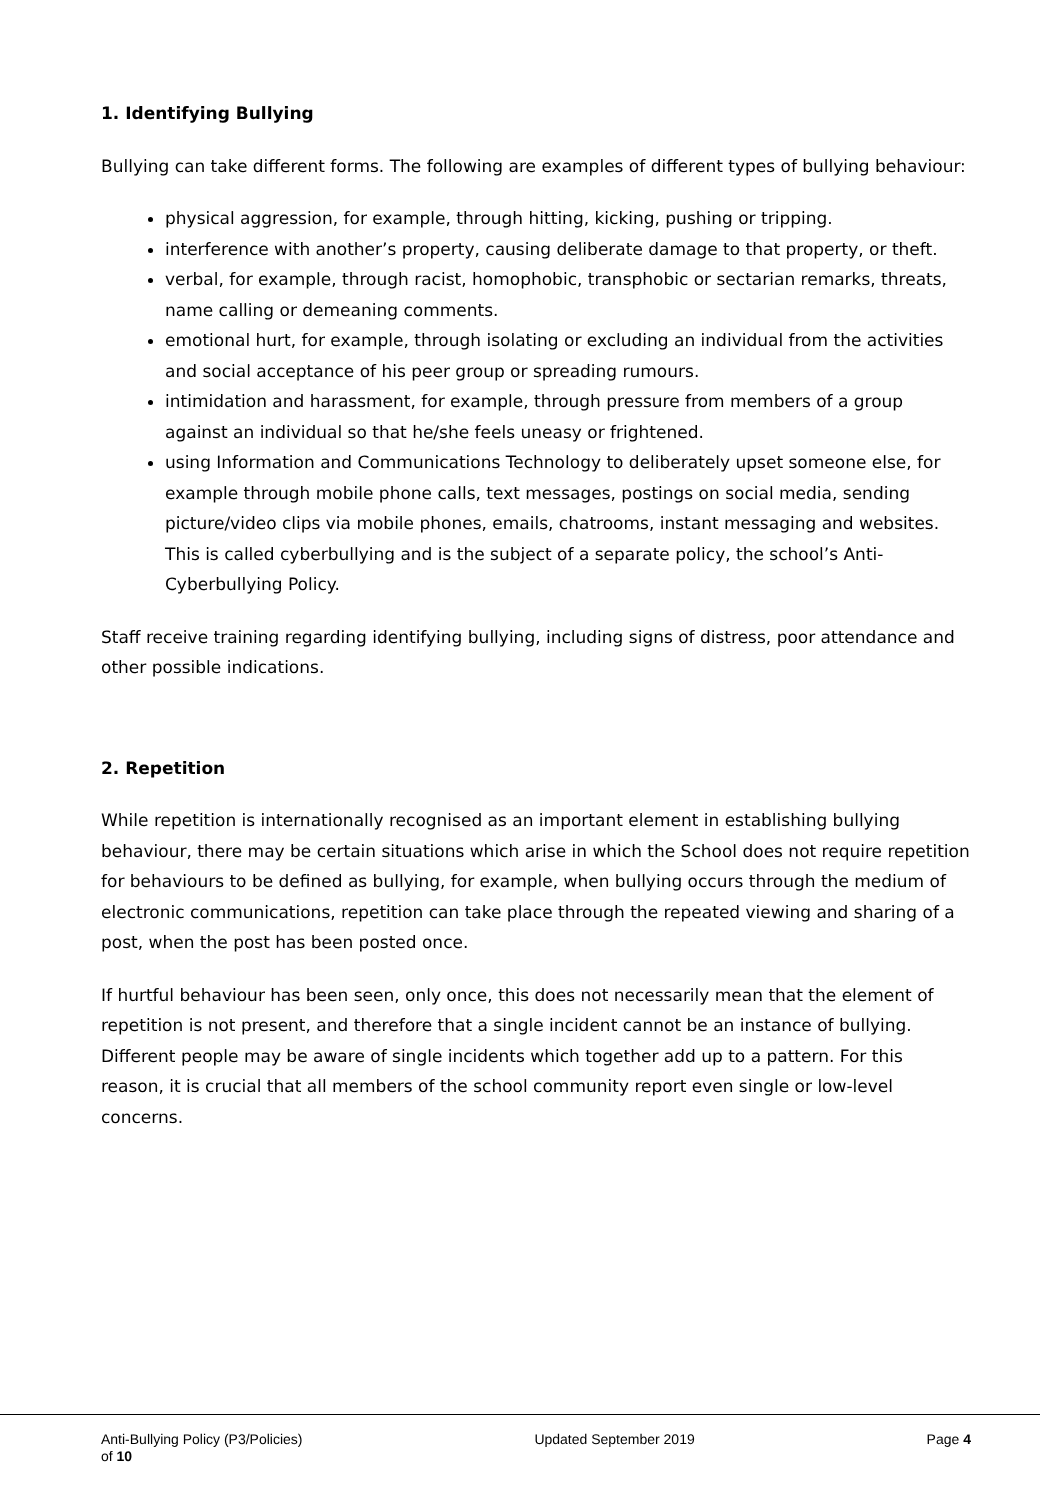1. Identifying Bullying
Bullying can take different forms. The following are examples of different types of bullying behaviour:
physical aggression, for example, through hitting, kicking, pushing or tripping.
interference with another’s property, causing deliberate damage to that property, or theft.
verbal, for example, through racist, homophobic, transphobic or sectarian remarks, threats, name calling or demeaning comments.
emotional hurt, for example, through isolating or excluding an individual from the activities and social acceptance of his peer group or spreading rumours.
intimidation and harassment, for example, through pressure from members of a group against an individual so that he/she feels uneasy or frightened.
using Information and Communications Technology to deliberately upset someone else, for example through mobile phone calls, text messages, postings on social media, sending picture/video clips via mobile phones, emails, chatrooms, instant messaging and websites. This is called cyberbullying and is the subject of a separate policy, the school’s Anti-Cyberbullying Policy.
Staff receive training regarding identifying bullying, including signs of distress, poor attendance and other possible indications.
2. Repetition
While repetition is internationally recognised as an important element in establishing bullying behaviour, there may be certain situations which arise in which the School does not require repetition for behaviours to be defined as bullying, for example, when bullying occurs through the medium of electronic communications, repetition can take place through the repeated viewing and sharing of a post, when the post has been posted once.
If hurtful behaviour has been seen, only once, this does not necessarily mean that the element of repetition is not present, and therefore that a single incident cannot be an instance of bullying. Different people may be aware of single incidents which together add up to a pattern. For this reason, it is crucial that all members of the school community report even single or low-level concerns.
Anti-Bullying Policy (P3/Policies) Updated September 2019 Page 4
of 10